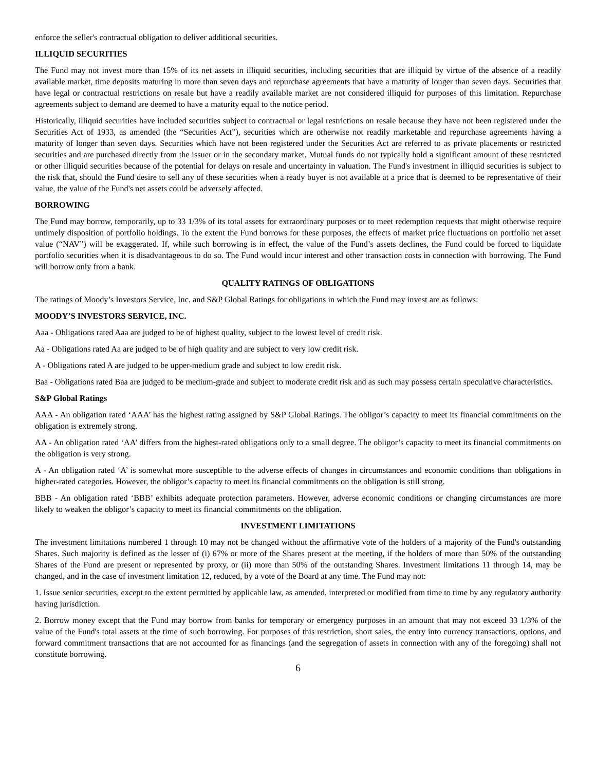enforce the seller's contractual obligation to deliver additional securities.
ILLIQUID SECURITIES
The Fund may not invest more than 15% of its net assets in illiquid securities, including securities that are illiquid by virtue of the absence of a readily available market, time deposits maturing in more than seven days and repurchase agreements that have a maturity of longer than seven days. Securities that have legal or contractual restrictions on resale but have a readily available market are not considered illiquid for purposes of this limitation. Repurchase agreements subject to demand are deemed to have a maturity equal to the notice period.
Historically, illiquid securities have included securities subject to contractual or legal restrictions on resale because they have not been registered under the Securities Act of 1933, as amended (the “Securities Act”), securities which are otherwise not readily marketable and repurchase agreements having a maturity of longer than seven days. Securities which have not been registered under the Securities Act are referred to as private placements or restricted securities and are purchased directly from the issuer or in the secondary market. Mutual funds do not typically hold a significant amount of these restricted or other illiquid securities because of the potential for delays on resale and uncertainty in valuation. The Fund's investment in illiquid securities is subject to the risk that, should the Fund desire to sell any of these securities when a ready buyer is not available at a price that is deemed to be representative of their value, the value of the Fund's net assets could be adversely affected.
BORROWING
The Fund may borrow, temporarily, up to 33 1/3% of its total assets for extraordinary purposes or to meet redemption requests that might otherwise require untimely disposition of portfolio holdings. To the extent the Fund borrows for these purposes, the effects of market price fluctuations on portfolio net asset value (“NAV”) will be exaggerated. If, while such borrowing is in effect, the value of the Fund’s assets declines, the Fund could be forced to liquidate portfolio securities when it is disadvantageous to do so. The Fund would incur interest and other transaction costs in connection with borrowing. The Fund will borrow only from a bank.
QUALITY RATINGS OF OBLIGATIONS
The ratings of Moody’s Investors Service, Inc. and S&P Global Ratings for obligations in which the Fund may invest are as follows:
MOODY’S INVESTORS SERVICE, INC.
Aaa - Obligations rated Aaa are judged to be of highest quality, subject to the lowest level of credit risk.
Aa - Obligations rated Aa are judged to be of high quality and are subject to very low credit risk.
A - Obligations rated A are judged to be upper-medium grade and subject to low credit risk.
Baa - Obligations rated Baa are judged to be medium-grade and subject to moderate credit risk and as such may possess certain speculative characteristics.
S&P Global Ratings
AAA - An obligation rated ‘AAA’ has the highest rating assigned by S&P Global Ratings. The obligor’s capacity to meet its financial commitments on the obligation is extremely strong.
AA - An obligation rated ‘AA’ differs from the highest-rated obligations only to a small degree. The obligor’s capacity to meet its financial commitments on the obligation is very strong.
A - An obligation rated ‘A’ is somewhat more susceptible to the adverse effects of changes in circumstances and economic conditions than obligations in higher-rated categories. However, the obligor’s capacity to meet its financial commitments on the obligation is still strong.
BBB - An obligation rated ‘BBB’ exhibits adequate protection parameters. However, adverse economic conditions or changing circumstances are more likely to weaken the obligor’s capacity to meet its financial commitments on the obligation.
INVESTMENT LIMITATIONS
The investment limitations numbered 1 through 10 may not be changed without the affirmative vote of the holders of a majority of the Fund's outstanding Shares. Such majority is defined as the lesser of (i) 67% or more of the Shares present at the meeting, if the holders of more than 50% of the outstanding Shares of the Fund are present or represented by proxy, or (ii) more than 50% of the outstanding Shares. Investment limitations 11 through 14, may be changed, and in the case of investment limitation 12, reduced, by a vote of the Board at any time. The Fund may not:
1. Issue senior securities, except to the extent permitted by applicable law, as amended, interpreted or modified from time to time by any regulatory authority having jurisdiction.
2. Borrow money except that the Fund may borrow from banks for temporary or emergency purposes in an amount that may not exceed 33 1/3% of the value of the Fund's total assets at the time of such borrowing. For purposes of this restriction, short sales, the entry into currency transactions, options, and forward commitment transactions that are not accounted for as financings (and the segregation of assets in connection with any of the foregoing) shall not constitute borrowing.
6